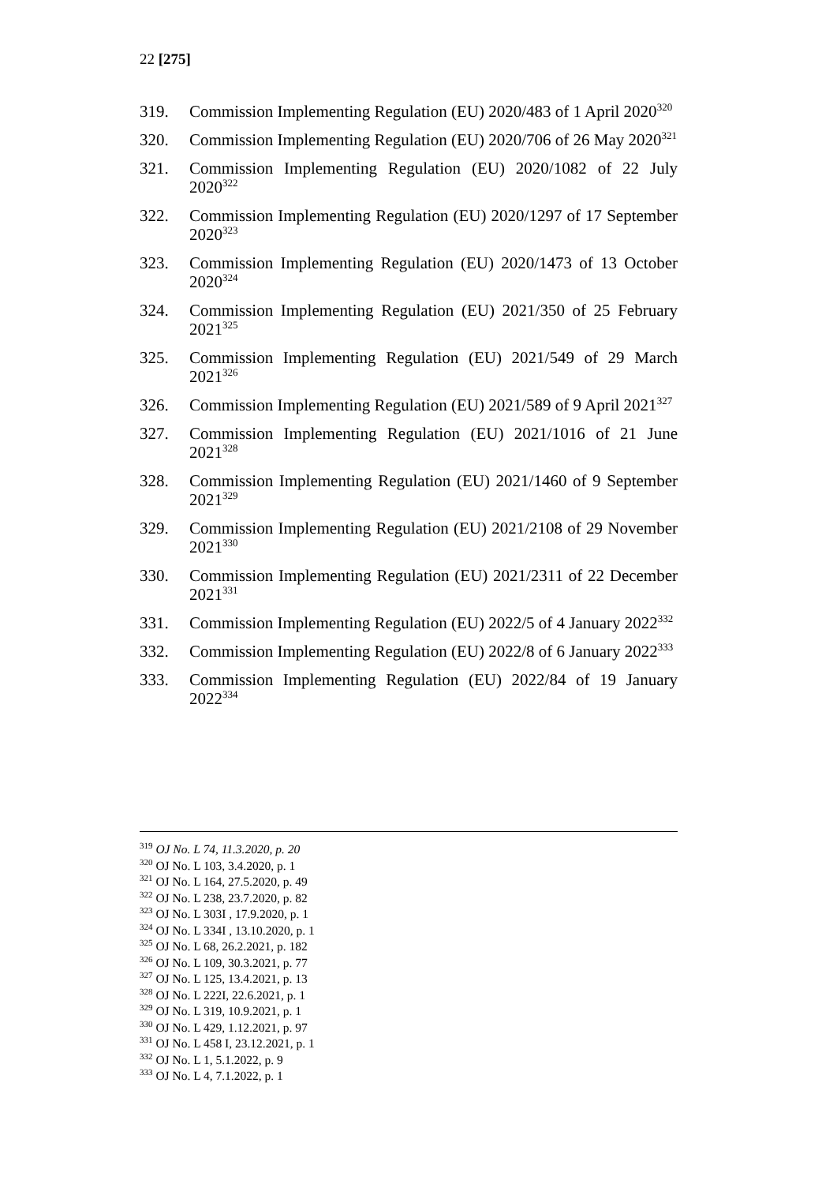22 [275]
319. Commission Implementing Regulation (EU) 2020/483 of 1 April 2020<sup>320</sup>
320. Commission Implementing Regulation (EU) 2020/706 of 26 May 2020<sup>321</sup>
321. Commission Implementing Regulation (EU) 2020/1082 of 22 July 2020<sup>322</sup>
322. Commission Implementing Regulation (EU) 2020/1297 of 17 September 2020<sup>323</sup>
323. Commission Implementing Regulation (EU) 2020/1473 of 13 October 2020<sup>324</sup>
324. Commission Implementing Regulation (EU) 2021/350 of 25 February 2021<sup>325</sup>
325. Commission Implementing Regulation (EU) 2021/549 of 29 March 2021<sup>326</sup>
326. Commission Implementing Regulation (EU) 2021/589 of 9 April 2021<sup>327</sup>
327. Commission Implementing Regulation (EU) 2021/1016 of 21 June 2021<sup>328</sup>
328. Commission Implementing Regulation (EU) 2021/1460 of 9 September 2021<sup>329</sup>
329. Commission Implementing Regulation (EU) 2021/2108 of 29 November 2021<sup>330</sup>
330. Commission Implementing Regulation (EU) 2021/2311 of 22 December 2021<sup>331</sup>
331. Commission Implementing Regulation (EU) 2022/5 of 4 January 2022<sup>332</sup>
332. Commission Implementing Regulation (EU) 2022/8 of 6 January 2022<sup>333</sup>
333. Commission Implementing Regulation (EU) 2022/84 of 19 January 2022<sup>334</sup>
<sup>319</sup> OJ No. L 74, 11.3.2020, p. 20
<sup>320</sup> OJ No. L 103, 3.4.2020, p. 1
<sup>321</sup> OJ No. L 164, 27.5.2020, p. 49
<sup>322</sup> OJ No. L 238, 23.7.2020, p. 82
<sup>323</sup> OJ No. L 303I , 17.9.2020, p. 1
<sup>324</sup> OJ No. L 334I , 13.10.2020, p. 1
<sup>325</sup> OJ No. L 68, 26.2.2021, p. 182
<sup>326</sup> OJ No. L 109, 30.3.2021, p. 77
<sup>327</sup> OJ No. L 125, 13.4.2021, p. 13
<sup>328</sup> OJ No. L 222I, 22.6.2021, p. 1
<sup>329</sup> OJ No. L 319, 10.9.2021, p. 1
<sup>330</sup> OJ No. L 429, 1.12.2021, p. 97
<sup>331</sup> OJ No. L 458 I, 23.12.2021, p. 1
<sup>332</sup> OJ No. L 1, 5.1.2022, p. 9
<sup>333</sup> OJ No. L 4, 7.1.2022, p. 1